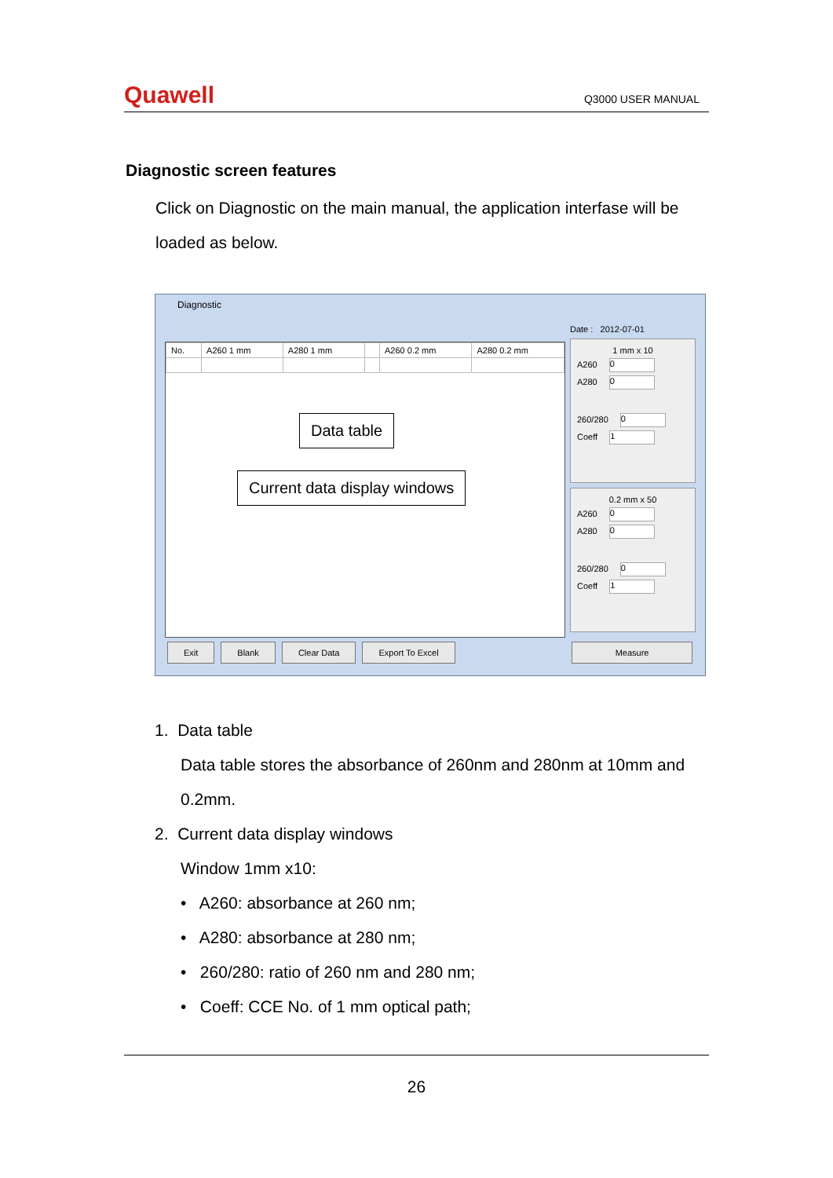Quawell Q3000 USER MANUAL
Diagnostic screen features
Click on Diagnostic on the main manual, the application interfase will be loaded as below.
Diagnostic
| No. | A260 1 mm | A280 1 mm | | A260 0.2 mm | A280 0.2 mm |
Date : 2012-07-01
1 mm x 10
A260 0
A280 0
260/280 0
Coeff 1
0.2 mm x 50
A260 0
A280 0
260/280 0
Coeff 1
Exit Blank Clear Data Export To Excel Measure
Data table
Current data display windows
1. Data table
Data table stores the absorbance of 260nm and 280nm at 10mm and 0.2mm.
2. Current data display windows
Window 1mm x10:
• A260: absorbance at 260 nm;
• A280: absorbance at 280 nm;
• 260/280: ratio of 260 nm and 280 nm;
• Coeff: CCE No. of 1 mm optical path;
26